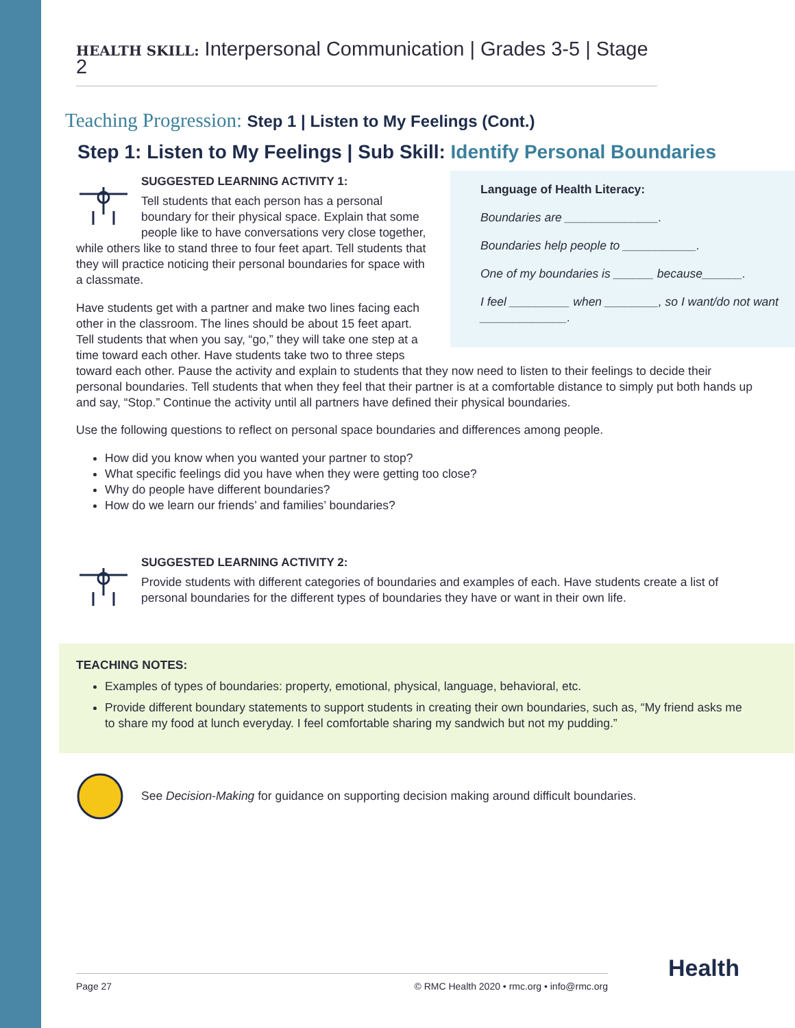HEALTH SKILL: Interpersonal Communication | Grades 3-5 | Stage 2
Teaching Progression: Step 1 | Listen to My Feelings (Cont.)
Step 1: Listen to My Feelings | Sub Skill: Identify Personal Boundaries
Language of Health Literacy:
Boundaries are ______________.
Boundaries help people to ___________.
One of my boundaries is ______ because______.
I feel _________ when ________, so I want/do not want _____________.
SUGGESTED LEARNING ACTIVITY 1:
Tell students that each person has a personal boundary for their physical space. Explain that some people like to have conversations very close together, while others like to stand three to four feet apart. Tell students that they will practice noticing their personal boundaries for space with a classmate.
Have students get with a partner and make two lines facing each other in the classroom. The lines should be about 15 feet apart. Tell students that when you say, “go,” they will take one step at a time toward each other. Have students take two to three steps toward each other. Pause the activity and explain to students that they now need to listen to their feelings to decide their personal boundaries. Tell students that when they feel that their partner is at a comfortable distance to simply put both hands up and say, “Stop.” Continue the activity until all partners have defined their physical boundaries.
Use the following questions to reflect on personal space boundaries and differences among people.
How did you know when you wanted your partner to stop?
What specific feelings did you have when they were getting too close?
Why do people have different boundaries?
How do we learn our friends’ and families’ boundaries?
SUGGESTED LEARNING ACTIVITY 2:
Provide students with different categories of boundaries and examples of each. Have students create a list of personal boundaries for the different types of boundaries they have or want in their own life.
TEACHING NOTES:
Examples of types of boundaries: property, emotional, physical, language, behavioral, etc.
Provide different boundary statements to support students in creating their own boundaries, such as, “My friend asks me to share my food at lunch everyday. I feel comfortable sharing my sandwich but not my pudding.”
See Decision-Making for guidance on supporting decision making around difficult boundaries.
Page 27 © RMC Health 2020 • rmc.org • info@rmc.org Health